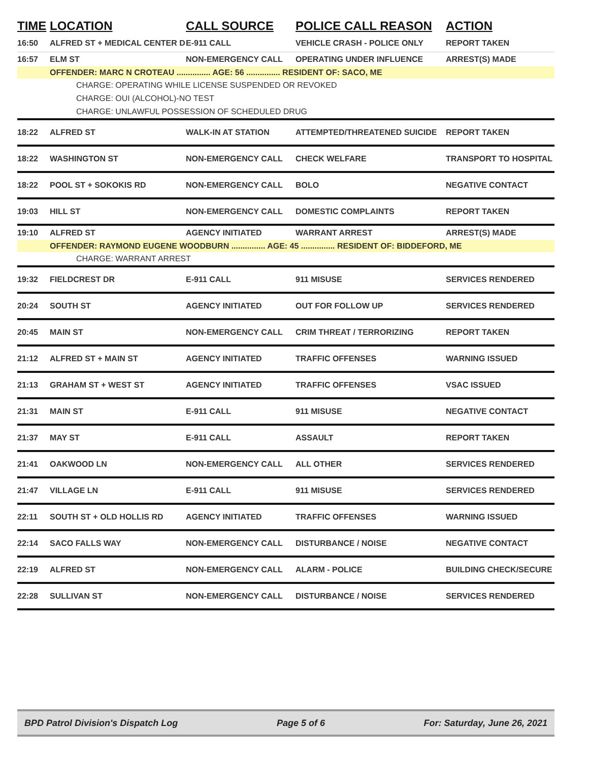| TIME | LOCATION | CALL SOURCE | POLICE CALL REASON | ACTION |
| --- | --- | --- | --- | --- |
| 16:50 | ALFRED ST + MEDICAL CENTER D | E-911 CALL | VEHICLE CRASH - POLICE ONLY | REPORT TAKEN |
| 16:57 | ELM ST | NON-EMERGENCY CALL | OPERATING UNDER INFLUENCE | ARREST(S) MADE |
| | OFFENDER: MARC N CROTEAU ............... AGE: 56 ............... RESIDENT OF: SACO, ME | | | |
| CHARGE: OPERATING WHILE LICENSE SUSPENDED OR REVOKED | | | | |
| CHARGE: OUI (ALCOHOL)-NO TEST | | | | |
| CHARGE: UNLAWFUL POSSESSION OF SCHEDULED DRUG | | | | |
| 18:22 | ALFRED ST | WALK-IN AT STATION | ATTEMPTED/THREATENED SUICIDE | REPORT TAKEN |
| 18:22 | WASHINGTON ST | NON-EMERGENCY CALL | CHECK WELFARE | TRANSPORT TO HOSPITAL |
| 18:22 | POOL ST + SOKOKIS RD | NON-EMERGENCY CALL | BOLO | NEGATIVE CONTACT |
| 19:03 | HILL ST | NON-EMERGENCY CALL | DOMESTIC COMPLAINTS | REPORT TAKEN |
| 19:10 | ALFRED ST | AGENCY INITIATED | WARRANT ARREST | ARREST(S) MADE |
| | OFFENDER: RAYMOND EUGENE WOODBURN ............... AGE: 45 ............... RESIDENT OF: BIDDEFORD, ME | | | |
| CHARGE: WARRANT ARREST | | | | |
| 19:32 | FIELDCREST DR | E-911 CALL | 911 MISUSE | SERVICES RENDERED |
| 20:24 | SOUTH ST | AGENCY INITIATED | OUT FOR FOLLOW UP | SERVICES RENDERED |
| 20:45 | MAIN ST | NON-EMERGENCY CALL | CRIM THREAT / TERRORIZING | REPORT TAKEN |
| 21:12 | ALFRED ST + MAIN ST | AGENCY INITIATED | TRAFFIC OFFENSES | WARNING ISSUED |
| 21:13 | GRAHAM ST + WEST ST | AGENCY INITIATED | TRAFFIC OFFENSES | VSAC ISSUED |
| 21:31 | MAIN ST | E-911 CALL | 911 MISUSE | NEGATIVE CONTACT |
| 21:37 | MAY ST | E-911 CALL | ASSAULT | REPORT TAKEN |
| 21:41 | OAKWOOD LN | NON-EMERGENCY CALL | ALL OTHER | SERVICES RENDERED |
| 21:47 | VILLAGE LN | E-911 CALL | 911 MISUSE | SERVICES RENDERED |
| 22:11 | SOUTH ST + OLD HOLLIS RD | AGENCY INITIATED | TRAFFIC OFFENSES | WARNING ISSUED |
| 22:14 | SACO FALLS WAY | NON-EMERGENCY CALL | DISTURBANCE / NOISE | NEGATIVE CONTACT |
| 22:19 | ALFRED ST | NON-EMERGENCY CALL | ALARM - POLICE | BUILDING CHECK/SECURE |
| 22:28 | SULLIVAN ST | NON-EMERGENCY CALL | DISTURBANCE / NOISE | SERVICES RENDERED |
BPD Patrol Division's Dispatch Log Page 5 of 6 For: Saturday, June 26, 2021